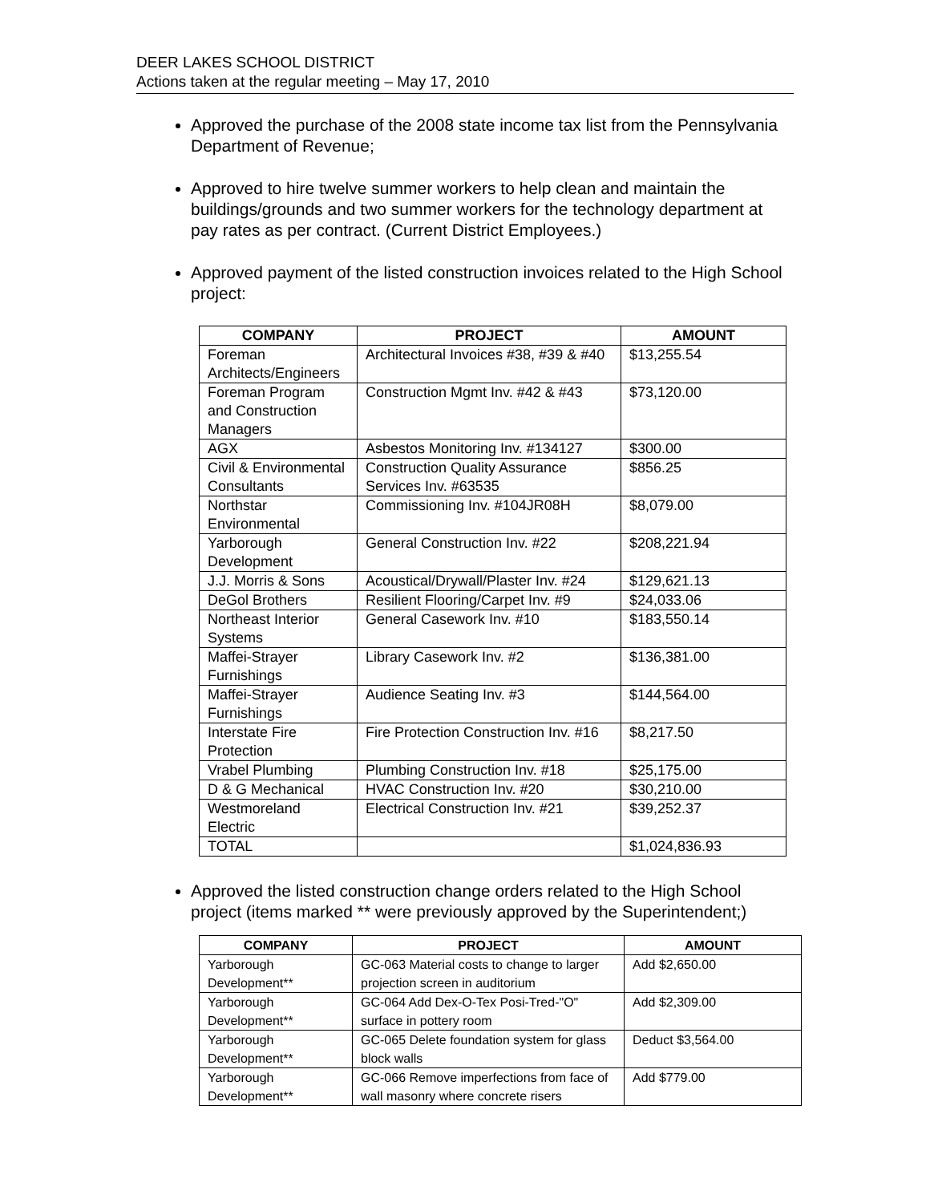DEER LAKES SCHOOL DISTRICT
Actions taken at the regular meeting – May 17, 2010
Approved the purchase of the 2008 state income tax list from the Pennsylvania Department of Revenue;
Approved to hire twelve summer workers to help clean and maintain the buildings/grounds and two summer workers for the technology department at pay rates as per contract. (Current District Employees.)
Approved payment of the listed construction invoices related to the High School project:
| COMPANY | PROJECT | AMOUNT |
| --- | --- | --- |
| Foreman Architects/Engineers | Architectural Invoices #38, #39 & #40 | $13,255.54 |
| Foreman Program and Construction Managers | Construction Mgmt Inv. #42 & #43 | $73,120.00 |
| AGX | Asbestos Monitoring Inv. #134127 | $300.00 |
| Civil & Environmental Consultants | Construction Quality Assurance Services Inv. #63535 | $856.25 |
| Northstar Environmental | Commissioning Inv. #104JR08H | $8,079.00 |
| Yarborough Development | General Construction Inv. #22 | $208,221.94 |
| J.J. Morris & Sons | Acoustical/Drywall/Plaster Inv. #24 | $129,621.13 |
| DeGol Brothers | Resilient Flooring/Carpet Inv. #9 | $24,033.06 |
| Northeast Interior Systems | General Casework Inv. #10 | $183,550.14 |
| Maffei-Strayer Furnishings | Library Casework Inv. #2 | $136,381.00 |
| Maffei-Strayer Furnishings | Audience Seating Inv. #3 | $144,564.00 |
| Interstate Fire Protection | Fire Protection Construction Inv. #16 | $8,217.50 |
| Vrabel Plumbing | Plumbing Construction Inv. #18 | $25,175.00 |
| D & G Mechanical | HVAC Construction Inv. #20 | $30,210.00 |
| Westmoreland Electric | Electrical Construction Inv. #21 | $39,252.37 |
| TOTAL | | $1,024,836.93 |
Approved the listed construction change orders related to the High School project (items marked ** were previously approved by the Superintendent;)
| COMPANY | PROJECT | AMOUNT |
| --- | --- | --- |
| Yarborough Development** | GC-063 Material costs to change to larger projection screen in auditorium | Add $2,650.00 |
| Yarborough Development** | GC-064 Add Dex-O-Tex Posi-Tred-"O" surface in pottery room | Add $2,309.00 |
| Yarborough Development** | GC-065 Delete foundation system for glass block walls | Deduct $3,564.00 |
| Yarborough Development** | GC-066 Remove imperfections from face of wall masonry where concrete risers | Add $779.00 |